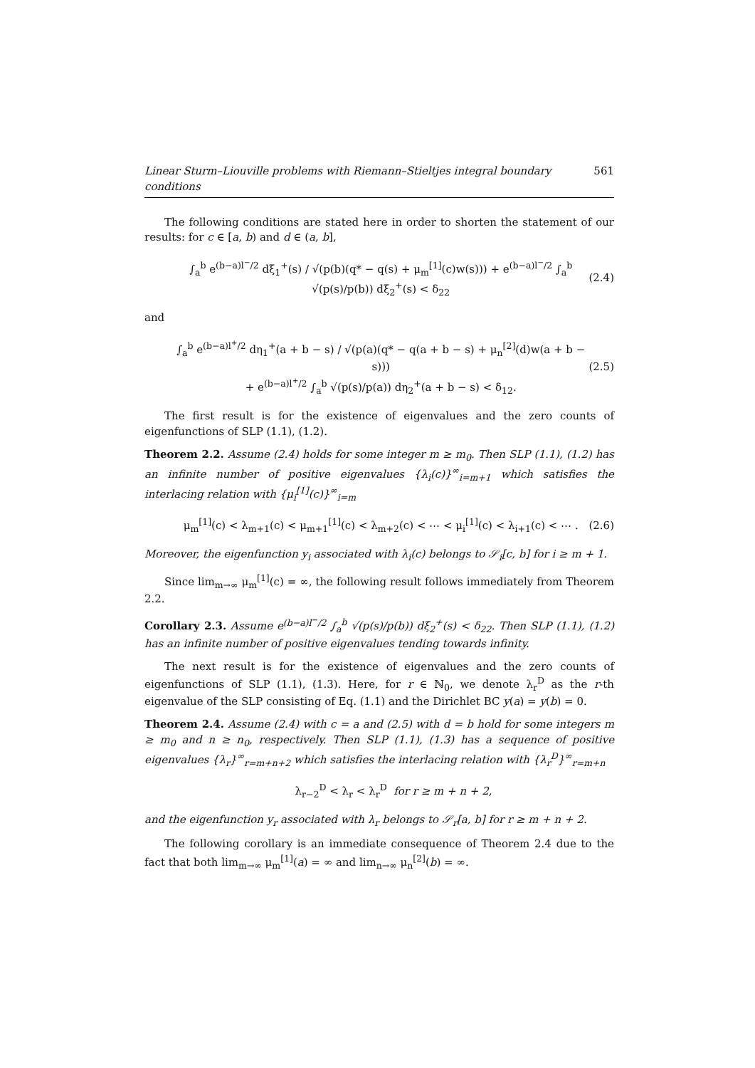Linear Sturm–Liouville problems with Riemann–Stieltjes integral boundary conditions 561
The following conditions are stated here in order to shorten the statement of our results: for c ∈ [a, b) and d ∈ (a, b],
∫<sub>a</sub><sup>b</sup> e<sup>(b−a)l<sup>−</sup>/2</sup> dξ<sub>1</sub><sup>+</sup>(s) / √(p(b)(q* − q(s) + μ<sub>m</sub><sup>[1]</sup>(c)w(s))) + e<sup>(b−a)l<sup>−</sup>/2</sup> ∫<sub>a</sub><sup>b</sup> √(p(s)/p(b)) dξ<sub>2</sub><sup>+</sup>(s) < δ<sub>22</sub> (2.4)
and
∫<sub>a</sub><sup>b</sup> e<sup>(b−a)l<sup>+</sup>/2</sup> dη<sub>1</sub><sup>+</sup>(a + b − s) / √(p(a)(q* − q(a + b − s) + μ<sub>n</sub><sup>[2]</sup>(d)w(a + b − s)))
+ e<sup>(b−a)l<sup>+</sup>/2</sup> ∫<sub>a</sub><sup>b</sup> √(p(s)/p(a)) dη<sub>2</sub><sup>+</sup>(a + b − s) < δ<sub>12</sub>. (2.5)
The first result is for the existence of eigenvalues and the zero counts of eigenfunctions of SLP (1.1), (1.2).
Theorem 2.2. Assume (2.4) holds for some integer m ≥ m<sub>0</sub>. Then SLP (1.1), (1.2) has an infinite number of positive eigenvalues {λ<sub>i</sub>(c)}<sup>∞</sup><sub>i=m+1</sub> which satisfies the interlacing relation with {μ<sub>i</sub><sup>[1]</sup>(c)}<sup>∞</sup><sub>i=m</sub>
μ<sub>m</sub><sup>[1]</sup>(c) < λ<sub>m+1</sub>(c) < μ<sub>m+1</sub><sup>[1]</sup>(c) < λ<sub>m+2</sub>(c) < ⋯ < μ<sub>i</sub><sup>[1]</sup>(c) < λ<sub>i+1</sub>(c) < ⋯ . (2.6)
Moreover, the eigenfunction y<sub>i</sub> associated with λ<sub>i</sub>(c) belongs to 𝒮<sub>i</sub>[c, b] for i ≥ m + 1.
Since lim<sub>m→∞</sub> μ<sub>m</sub><sup>[1]</sup>(c) = ∞, the following result follows immediately from Theorem 2.2.
Corollary 2.3. Assume e<sup>(b−a)l<sup>−</sup>/2</sup> ∫<sub>a</sub><sup>b</sup> √(p(s)/p(b)) dξ<sub>2</sub><sup>+</sup>(s) < δ<sub>22</sub>. Then SLP (1.1), (1.2) has an infinite number of positive eigenvalues tending towards infinity.
The next result is for the existence of eigenvalues and the zero counts of eigenfunctions of SLP (1.1), (1.3). Here, for r ∈ ℕ<sub>0</sub>, we denote λ<sub>r</sub><sup>D</sup> as the r-th eigenvalue of the SLP consisting of Eq. (1.1) and the Dirichlet BC y(a) = y(b) = 0.
Theorem 2.4. Assume (2.4) with c = a and (2.5) with d = b hold for some integers m ≥ m<sub>0</sub> and n ≥ n<sub>0</sub>, respectively. Then SLP (1.1), (1.3) has a sequence of positive eigenvalues {λ<sub>r</sub>}<sup>∞</sup><sub>r=m+n+2</sub> which satisfies the interlacing relation with {λ<sub>r</sub><sup>D</sup>}<sup>∞</sup><sub>r=m+n</sub>
λ<sub>r−2</sub><sup>D</sup> < λ<sub>r</sub> < λ<sub>r</sub><sup>D</sup> for r ≥ m + n + 2,
and the eigenfunction y<sub>r</sub> associated with λ<sub>r</sub> belongs to 𝒮<sub>r</sub>[a, b] for r ≥ m + n + 2.
The following corollary is an immediate consequence of Theorem 2.4 due to the fact that both lim<sub>m→∞</sub> μ<sub>m</sub><sup>[1]</sup>(a) = ∞ and lim<sub>n→∞</sub> μ<sub>n</sub><sup>[2]</sup>(b) = ∞.